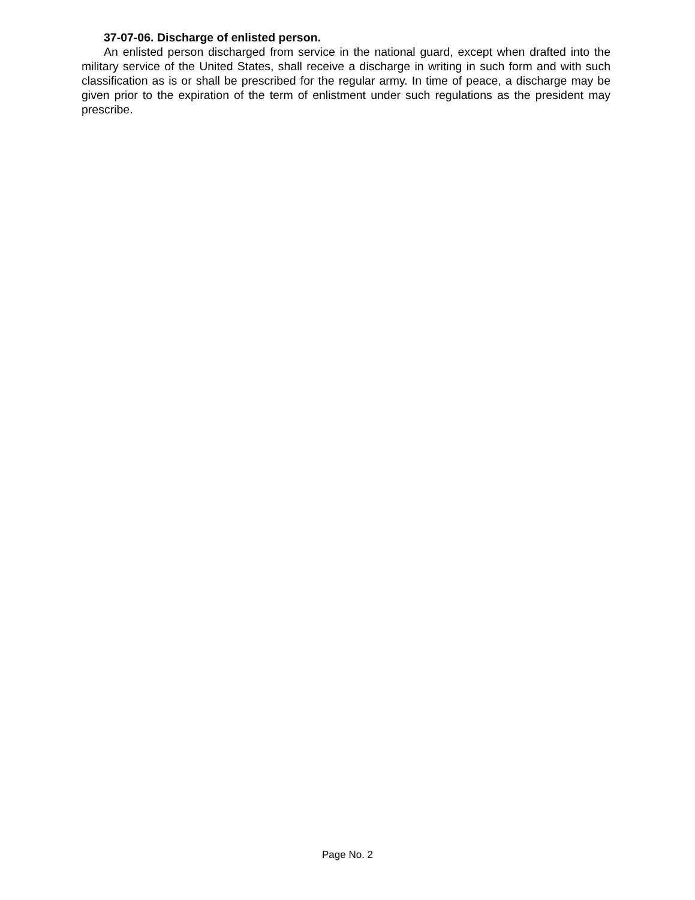37-07-06. Discharge of enlisted person.
An enlisted person discharged from service in the national guard, except when drafted into the military service of the United States, shall receive a discharge in writing in such form and with such classification as is or shall be prescribed for the regular army. In time of peace, a discharge may be given prior to the expiration of the term of enlistment under such regulations as the president may prescribe.
Page No. 2